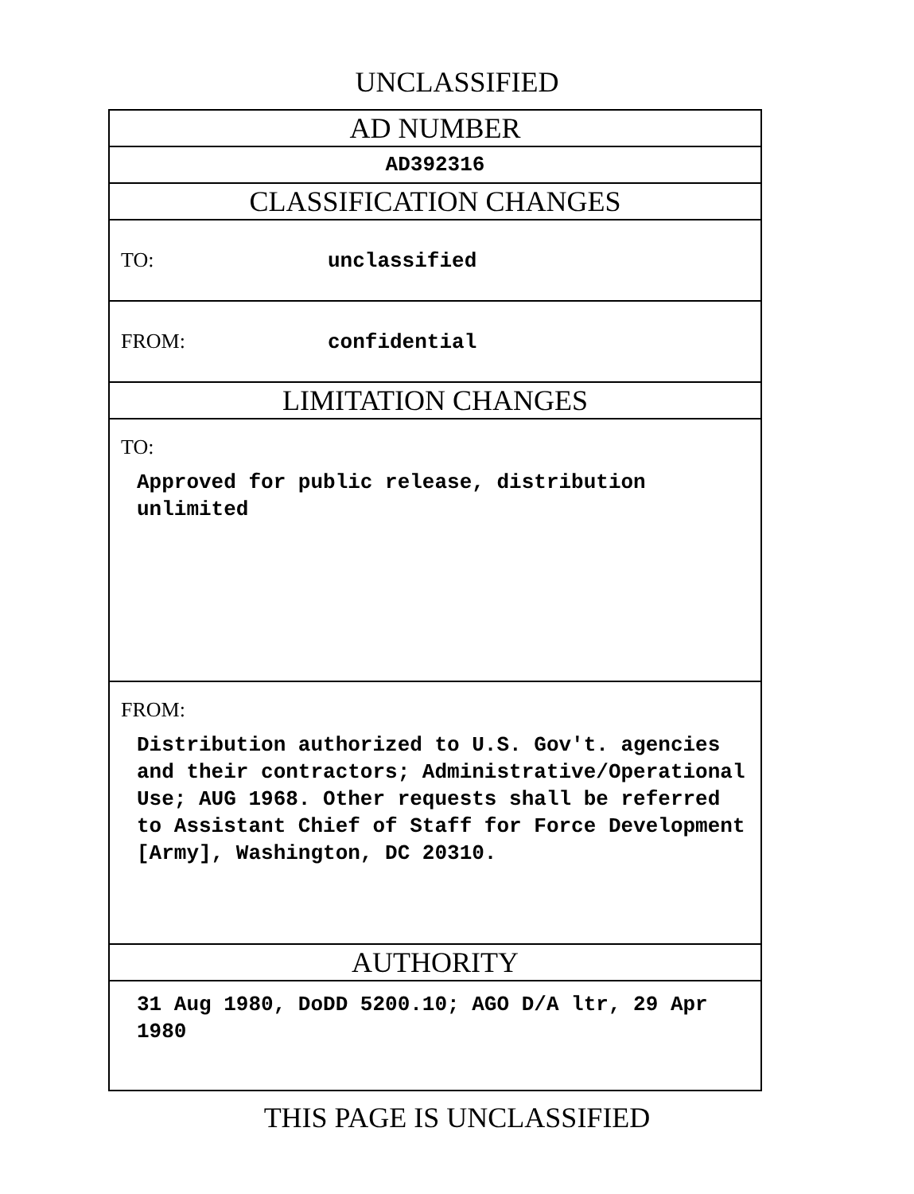UNCLASSIFIED
| AD NUMBER |
| AD392316 |
| CLASSIFICATION CHANGES |
| TO: unclassified |
| FROM: confidential |
| LIMITATION CHANGES |
| TO: Approved for public release, distribution unlimited |
| FROM: Distribution authorized to U.S. Gov't. agencies and their contractors; Administrative/Operational Use; AUG 1968. Other requests shall be referred to Assistant Chief of Staff for Force Development [Army], Washington, DC 20310. |
| AUTHORITY |
| 31 Aug 1980, DoDD 5200.10; AGO D/A ltr, 29 Apr 1980 |
THIS PAGE IS UNCLASSIFIED